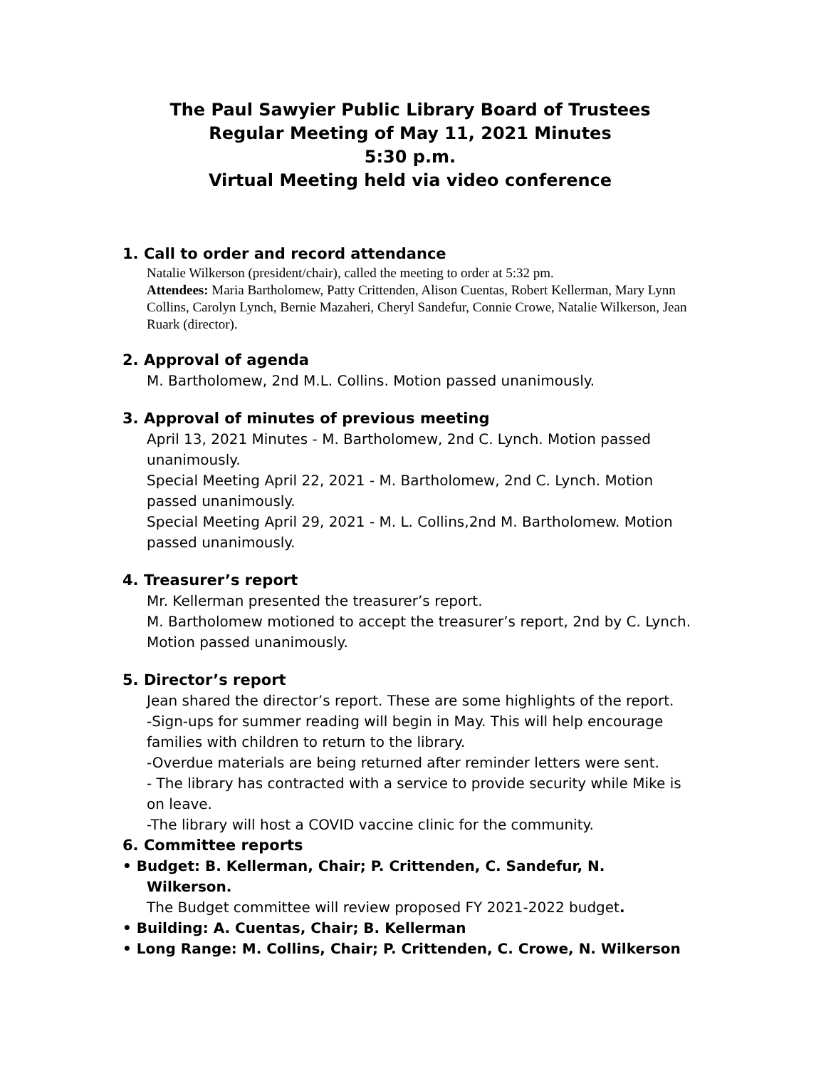The Paul Sawyier Public Library Board of Trustees
Regular Meeting of May 11, 2021 Minutes
5:30 p.m.
Virtual Meeting held via video conference
1. Call to order and record attendance
Natalie Wilkerson (president/chair), called the meeting to order at 5:32 pm.
Attendees: Maria Bartholomew, Patty Crittenden, Alison Cuentas, Robert Kellerman, Mary Lynn Collins, Carolyn Lynch, Bernie Mazaheri, Cheryl Sandefur, Connie Crowe, Natalie Wilkerson, Jean Ruark (director).
2. Approval of agenda
M. Bartholomew, 2nd M.L. Collins. Motion passed unanimously.
3. Approval of minutes of previous meeting
April 13, 2021 Minutes - M. Bartholomew, 2nd C. Lynch. Motion passed unanimously.
Special Meeting April 22, 2021 - M. Bartholomew, 2nd C. Lynch. Motion passed unanimously.
Special Meeting April 29, 2021 - M. L. Collins,2nd M. Bartholomew. Motion passed unanimously.
4. Treasurer’s report
Mr. Kellerman presented the treasurer’s report.
M. Bartholomew motioned to accept the treasurer’s report, 2nd by C. Lynch. Motion passed unanimously.
5. Director’s report
Jean shared the director’s report. These are some highlights of the report.
-Sign-ups for summer reading will begin in May. This will help encourage families with children to return to the library.
-Overdue materials are being returned after reminder letters were sent.
- The library has contracted with a service to provide security while Mike is on leave.
-The library will host a COVID vaccine clinic for the community.
6. Committee reports
• Budget: B. Kellerman, Chair; P. Crittenden, C. Sandefur, N.
Wilkerson.
The Budget committee will review proposed FY 2021-2022 budget.
• Building: A. Cuentas, Chair; B. Kellerman
• Long Range: M. Collins, Chair; P. Crittenden, C. Crowe, N. Wilkerson